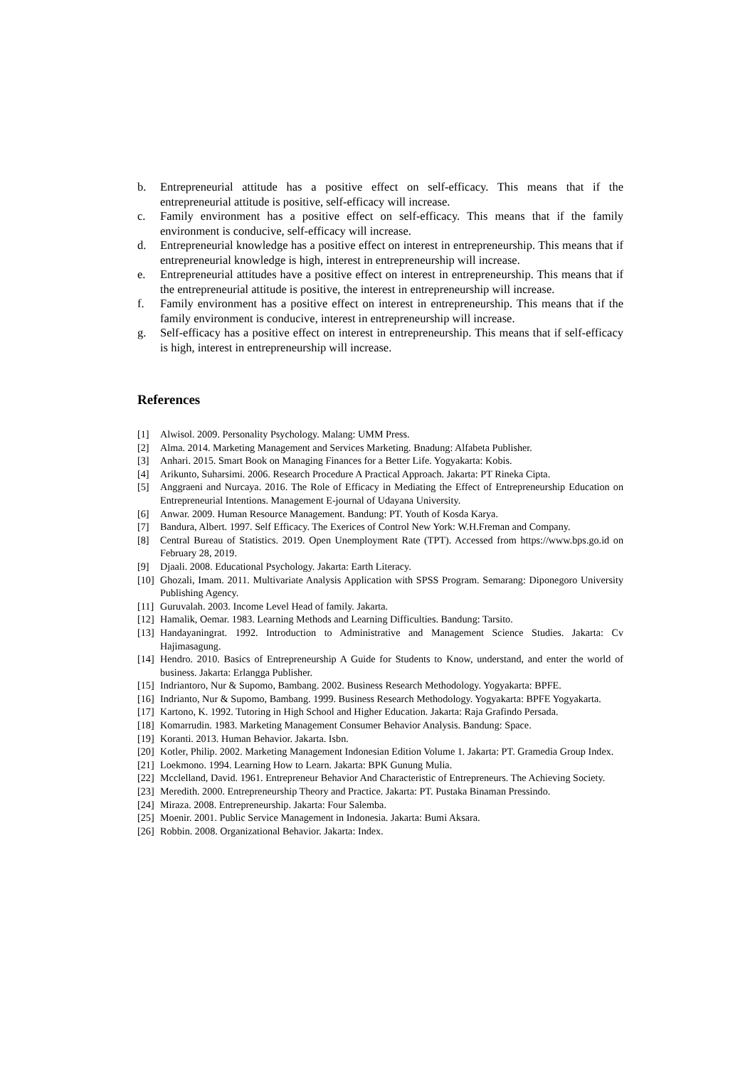b. Entrepreneurial attitude has a positive effect on self-efficacy. This means that if the entrepreneurial attitude is positive, self-efficacy will increase.
c. Family environment has a positive effect on self-efficacy. This means that if the family environment is conducive, self-efficacy will increase.
d. Entrepreneurial knowledge has a positive effect on interest in entrepreneurship. This means that if entrepreneurial knowledge is high, interest in entrepreneurship will increase.
e. Entrepreneurial attitudes have a positive effect on interest in entrepreneurship. This means that if the entrepreneurial attitude is positive, the interest in entrepreneurship will increase.
f. Family environment has a positive effect on interest in entrepreneurship. This means that if the family environment is conducive, interest in entrepreneurship will increase.
g. Self-efficacy has a positive effect on interest in entrepreneurship. This means that if self-efficacy is high, interest in entrepreneurship will increase.
References
[1] Alwisol. 2009. Personality Psychology. Malang: UMM Press.
[2] Alma. 2014. Marketing Management and Services Marketing. Bnadung: Alfabeta Publisher.
[3] Anhari. 2015. Smart Book on Managing Finances for a Better Life. Yogyakarta: Kobis.
[4] Arikunto, Suharsimi. 2006. Research Procedure A Practical Approach. Jakarta: PT Rineka Cipta.
[5] Anggraeni and Nurcaya. 2016. The Role of Efficacy in Mediating the Effect of Entrepreneurship Education on Entrepreneurial Intentions. Management E-journal of Udayana University.
[6] Anwar. 2009. Human Resource Management. Bandung: PT. Youth of Kosda Karya.
[7] Bandura, Albert. 1997. Self Efficacy. The Exerices of Control New York: W.H.Freman and Company.
[8] Central Bureau of Statistics. 2019. Open Unemployment Rate (TPT). Accessed from https://www.bps.go.id on February 28, 2019.
[9] Djaali. 2008. Educational Psychology. Jakarta: Earth Literacy.
[10] Ghozali, Imam. 2011. Multivariate Analysis Application with SPSS Program. Semarang: Diponegoro University Publishing Agency.
[11] Guruvalah. 2003. Income Level Head of family. Jakarta.
[12] Hamalik, Oemar. 1983. Learning Methods and Learning Difficulties. Bandung: Tarsito.
[13] Handayaningrat. 1992. Introduction to Administrative and Management Science Studies. Jakarta: Cv Hajimasagung.
[14] Hendro. 2010. Basics of Entrepreneurship A Guide for Students to Know, understand, and enter the world of business. Jakarta: Erlangga Publisher.
[15] Indriantoro, Nur & Supomo, Bambang. 2002. Business Research Methodology. Yogyakarta: BPFE.
[16] Indrianto, Nur & Supomo, Bambang. 1999. Business Research Methodology. Yogyakarta: BPFE Yogyakarta.
[17] Kartono, K. 1992. Tutoring in High School and Higher Education. Jakarta: Raja Grafindo Persada.
[18] Komarrudin. 1983. Marketing Management Consumer Behavior Analysis. Bandung: Space.
[19] Koranti. 2013. Human Behavior. Jakarta. Isbn.
[20] Kotler, Philip. 2002. Marketing Management Indonesian Edition Volume 1. Jakarta: PT. Gramedia Group Index.
[21] Loekmono. 1994. Learning How to Learn. Jakarta: BPK Gunung Mulia.
[22] Mcclelland, David. 1961. Entrepreneur Behavior And Characteristic of Entrepreneurs. The Achieving Society.
[23] Meredith. 2000. Entrepreneurship Theory and Practice. Jakarta: PT. Pustaka Binaman Pressindo.
[24] Miraza. 2008. Entrepreneurship. Jakarta: Four Salemba.
[25] Moenir. 2001. Public Service Management in Indonesia. Jakarta: Bumi Aksara.
[26] Robbin. 2008. Organizational Behavior. Jakarta: Index.